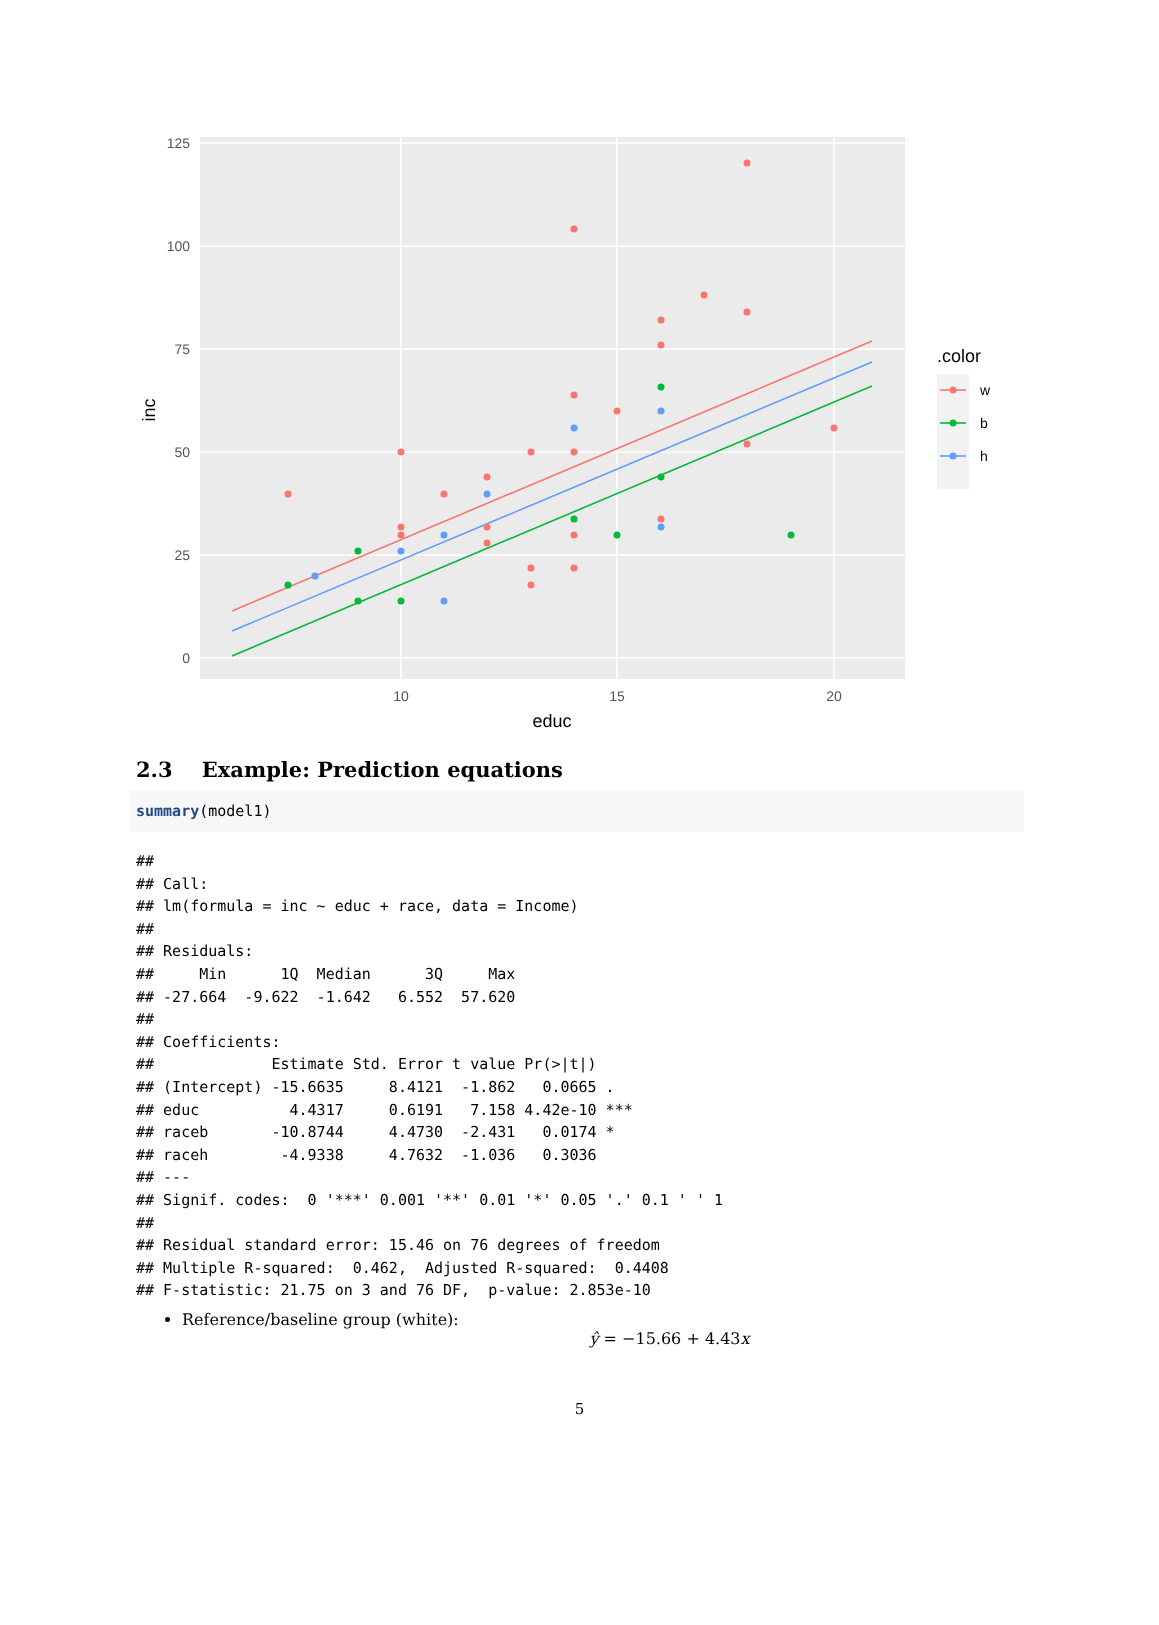125
100
75
50
25
0
10
15
20
educ
inc
.color
w
b
h
2.3 Example: Prediction equations
summary(model1)
##
## Call:
## lm(formula = inc ~ educ + race, data = Income)
##
## Residuals:
##     Min      1Q  Median      3Q     Max
## -27.664  -9.622  -1.642   6.552  57.620
##
## Coefficients:
##             Estimate Std. Error t value Pr(>|t|)
## (Intercept) -15.6635     8.4121  -1.862   0.0665 .
## educ          4.4317     0.6191   7.158 4.42e-10 ***
## raceb       -10.8744     4.4730  -2.431   0.0174 *
## raceh        -4.9338     4.7632  -1.036   0.3036
## ---
## Signif. codes:  0 '***' 0.001 '**' 0.01 '*' 0.05 '.' 0.1 ' ' 1
##
## Residual standard error: 15.46 on 76 degrees of freedom
## Multiple R-squared:  0.462,  Adjusted R-squared:  0.4408
## F-statistic: 21.75 on 3 and 76 DF,  p-value: 2.853e-10
Reference/baseline group (white):
ŷ = −15.66 + 4.43x
5